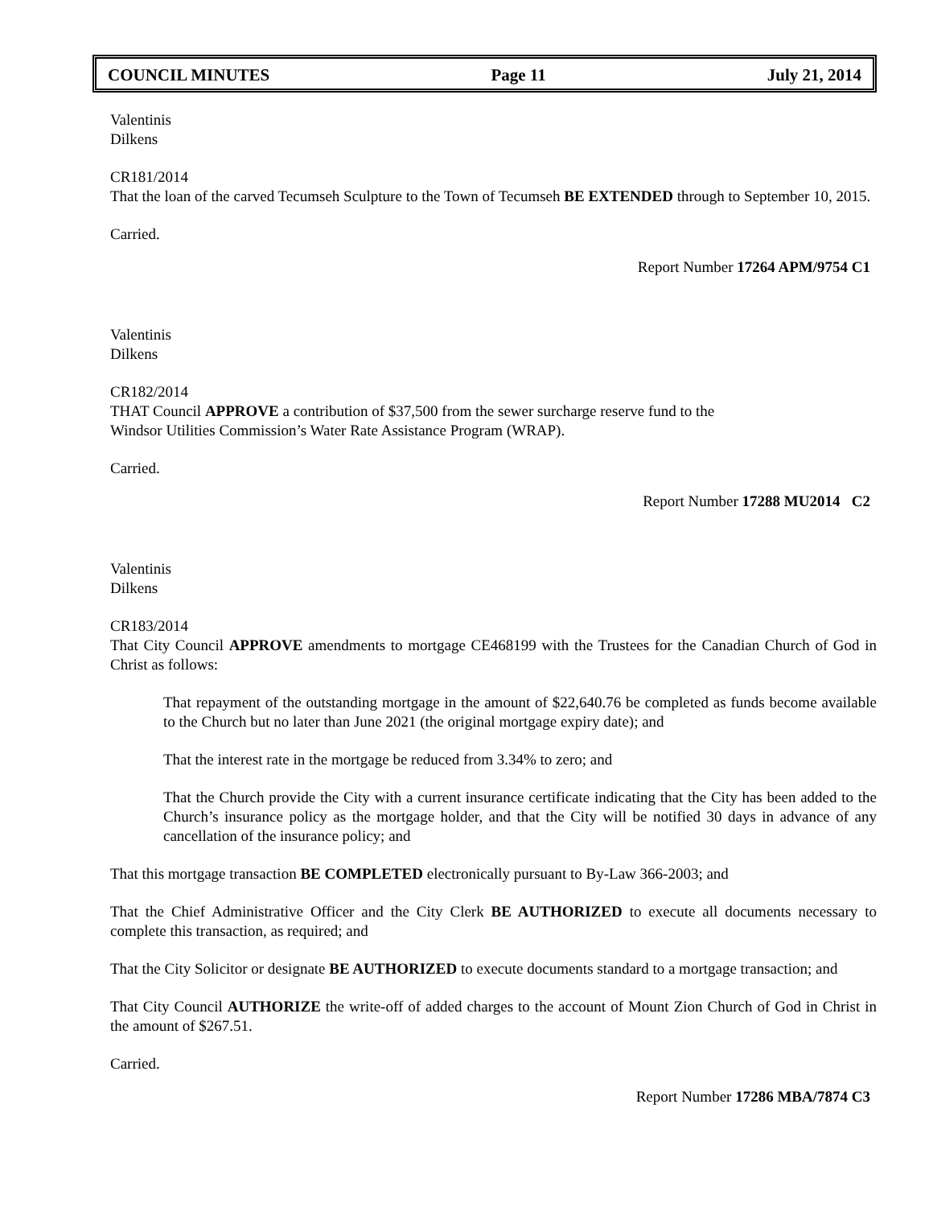COUNCIL MINUTES Page 11 July 21, 2014
Valentinis
Dilkens
CR181/2014
That the loan of the carved Tecumseh Sculpture to the Town of Tecumseh BE EXTENDED through to September 10, 2015.
Carried.
Report Number 17264 APM/9754 C1
Valentinis
Dilkens
CR182/2014
THAT Council APPROVE a contribution of $37,500 from the sewer surcharge reserve fund to the
Windsor Utilities Commission’s Water Rate Assistance Program (WRAP).
Carried.
Report Number 17288 MU2014 C2
Valentinis
Dilkens
CR183/2014
That City Council APPROVE amendments to mortgage CE468199 with the Trustees for the Canadian Church of God in Christ as follows:
That repayment of the outstanding mortgage in the amount of $22,640.76 be completed as funds become available to the Church but no later than June 2021 (the original mortgage expiry date); and
That the interest rate in the mortgage be reduced from 3.34% to zero; and
That the Church provide the City with a current insurance certificate indicating that the City has been added to the Church’s insurance policy as the mortgage holder, and that the City will be notified 30 days in advance of any cancellation of the insurance policy; and
That this mortgage transaction BE COMPLETED electronically pursuant to By-Law 366-2003; and
That the Chief Administrative Officer and the City Clerk BE AUTHORIZED to execute all documents necessary to complete this transaction, as required; and
That the City Solicitor or designate BE AUTHORIZED to execute documents standard to a mortgage transaction; and
That City Council AUTHORIZE the write-off of added charges to the account of Mount Zion Church of God in Christ in the amount of $267.51.
Carried.
Report Number 17286 MBA/7874 C3